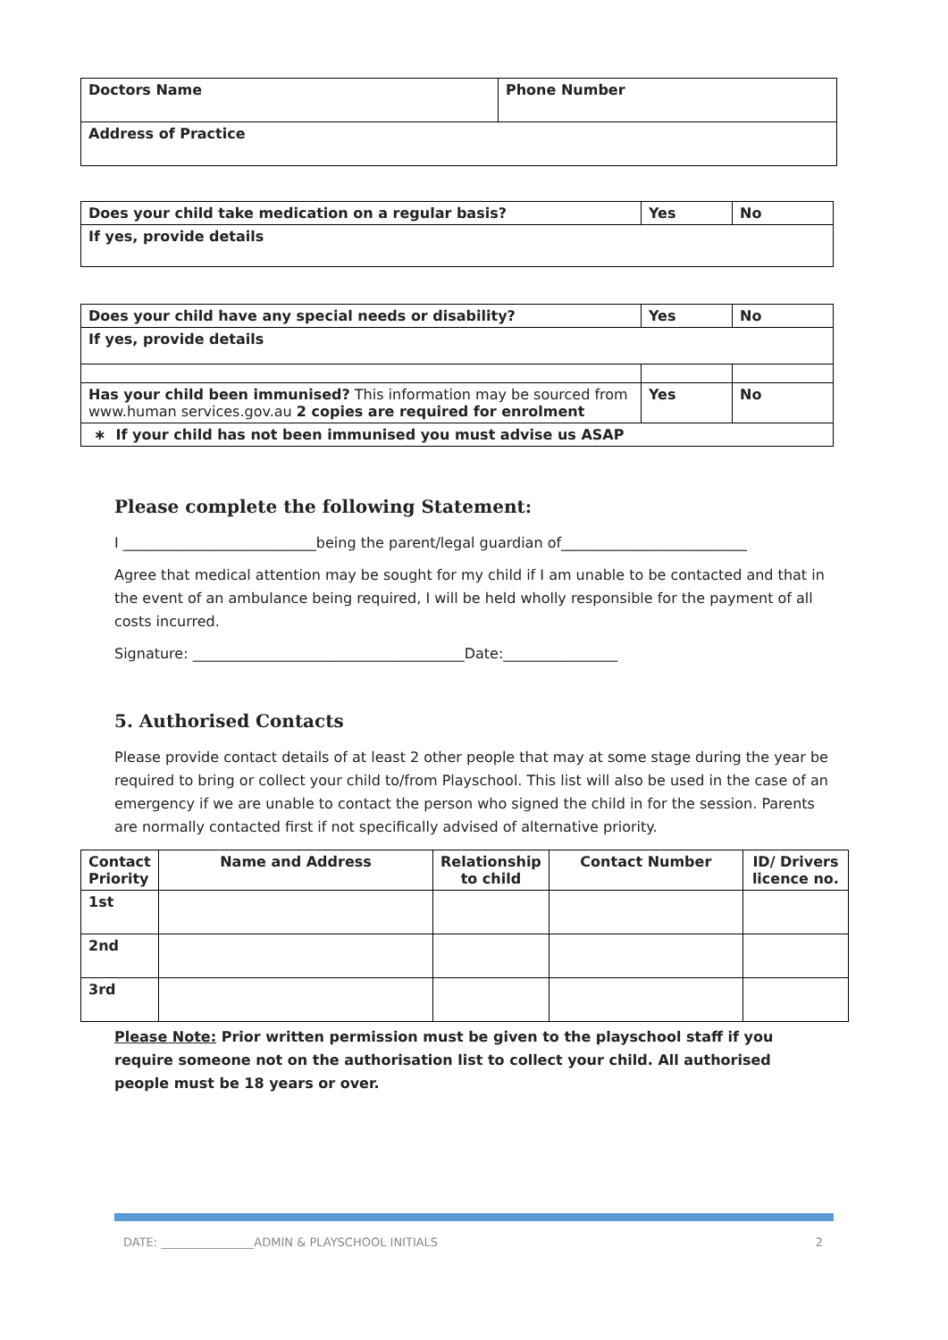| Doctors Name | Phone Number |
| Address of Practice | |
| Does your child take medication on a regular basis? | Yes | No |
| If yes, provide details | | |
| Does your child have any special needs or disability? | Yes | No |
| If yes, provide details | | |
| Has your child been immunised? This information may be sourced from www.human services.gov.au 2 copies are required for enrolment | Yes | No |
| ∗ If your child has not been immunised you must advise us ASAP | | |
Please complete the following Statement:
I ___________________________being the parent/legal guardian of__________________________
Agree that medical attention may be sought for my child if I am unable to be contacted and that in the event of an ambulance being required, I will be held wholly responsible for the payment of all costs incurred.
Signature: ______________________________________Date:________________
5. Authorised Contacts
Please provide contact details of at least 2 other people that may at some stage during the year be required to bring or collect your child to/from Playschool. This list will also be used in the case of an emergency if we are unable to contact the person who signed the child in for the session. Parents are normally contacted first if not specifically advised of alternative priority.
| Contact Priority | Name and Address | Relationship to child | Contact Number | ID/ Drivers licence no. |
| --- | --- | --- | --- | --- |
| 1st | | | | |
| 2nd | | | | |
| 3rd | | | | |
Please Note: Prior written permission must be given to the playschool staff if you require someone not on the authorisation list to collect your child. All authorised people must be 18 years or over.
DATE: ________________ADMIN & PLAYSCHOOL INITIALS 2